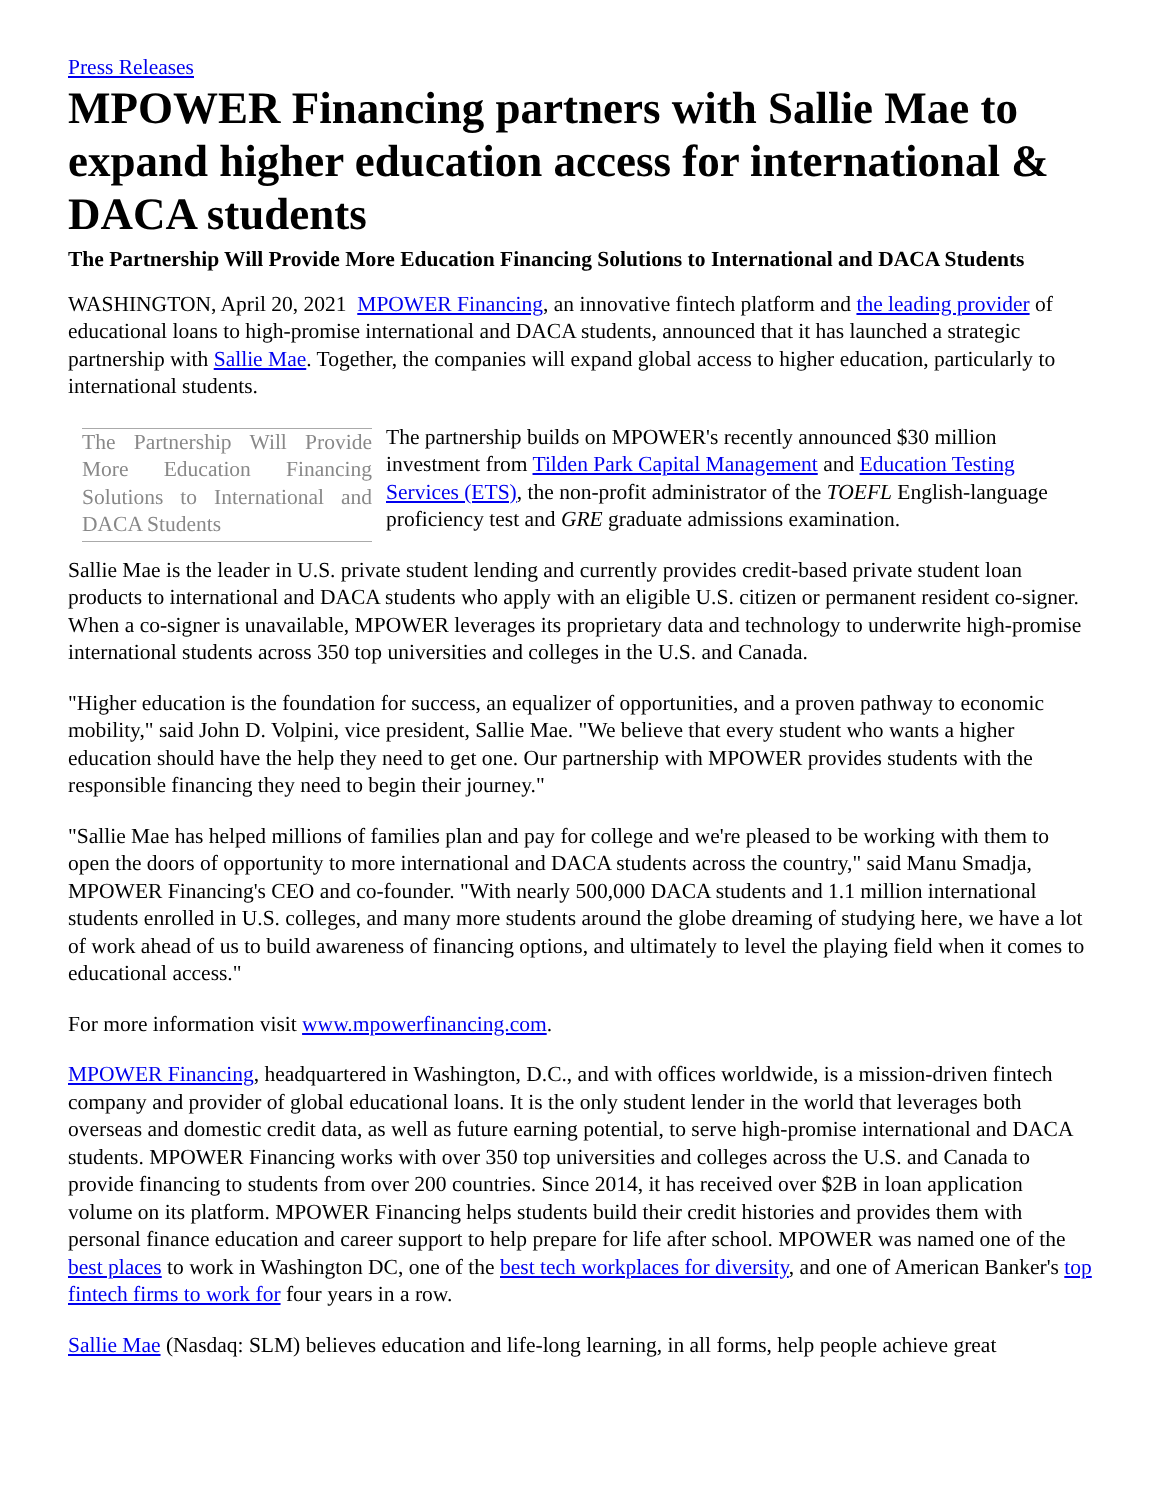Press Releases
MPOWER Financing partners with Sallie Mae to expand higher education access for international & DACA students
The Partnership Will Provide More Education Financing Solutions to International and DACA Students
WASHINGTON, April 20, 2021 MPOWER Financing, an innovative fintech platform and the leading provider of educational loans to high-promise international and DACA students, announced that it has launched a strategic partnership with Sallie Mae. Together, the companies will expand global access to higher education, particularly to international students.
The Partnership Will Provide More Education Financing Solutions to International and DACA Students
The partnership builds on MPOWER's recently announced $30 million investment from Tilden Park Capital Management and Education Testing Services (ETS), the non-profit administrator of the TOEFL English-language proficiency test and GRE graduate admissions examination.
Sallie Mae is the leader in U.S. private student lending and currently provides credit-based private student loan products to international and DACA students who apply with an eligible U.S. citizen or permanent resident co-signer. When a co-signer is unavailable, MPOWER leverages its proprietary data and technology to underwrite high-promise international students across 350 top universities and colleges in the U.S. and Canada.
"Higher education is the foundation for success, an equalizer of opportunities, and a proven pathway to economic mobility," said John D. Volpini, vice president, Sallie Mae. "We believe that every student who wants a higher education should have the help they need to get one. Our partnership with MPOWER provides students with the responsible financing they need to begin their journey."
"Sallie Mae has helped millions of families plan and pay for college and we're pleased to be working with them to open the doors of opportunity to more international and DACA students across the country," said Manu Smadja, MPOWER Financing's CEO and co-founder. "With nearly 500,000 DACA students and 1.1 million international students enrolled in U.S. colleges, and many more students around the globe dreaming of studying here, we have a lot of work ahead of us to build awareness of financing options, and ultimately to level the playing field when it comes to educational access."
For more information visit www.mpowerfinancing.com.
MPOWER Financing, headquartered in Washington, D.C., and with offices worldwide, is a mission-driven fintech company and provider of global educational loans. It is the only student lender in the world that leverages both overseas and domestic credit data, as well as future earning potential, to serve high-promise international and DACA students. MPOWER Financing works with over 350 top universities and colleges across the U.S. and Canada to provide financing to students from over 200 countries. Since 2014, it has received over $2B in loan application volume on its platform. MPOWER Financing helps students build their credit histories and provides them with personal finance education and career support to help prepare for life after school. MPOWER was named one of the best places to work in Washington DC, one of the best tech workplaces for diversity, and one of American Banker's top fintech firms to work for four years in a row.
Sallie Mae (Nasdaq: SLM) believes education and life-long learning, in all forms, help people achieve great